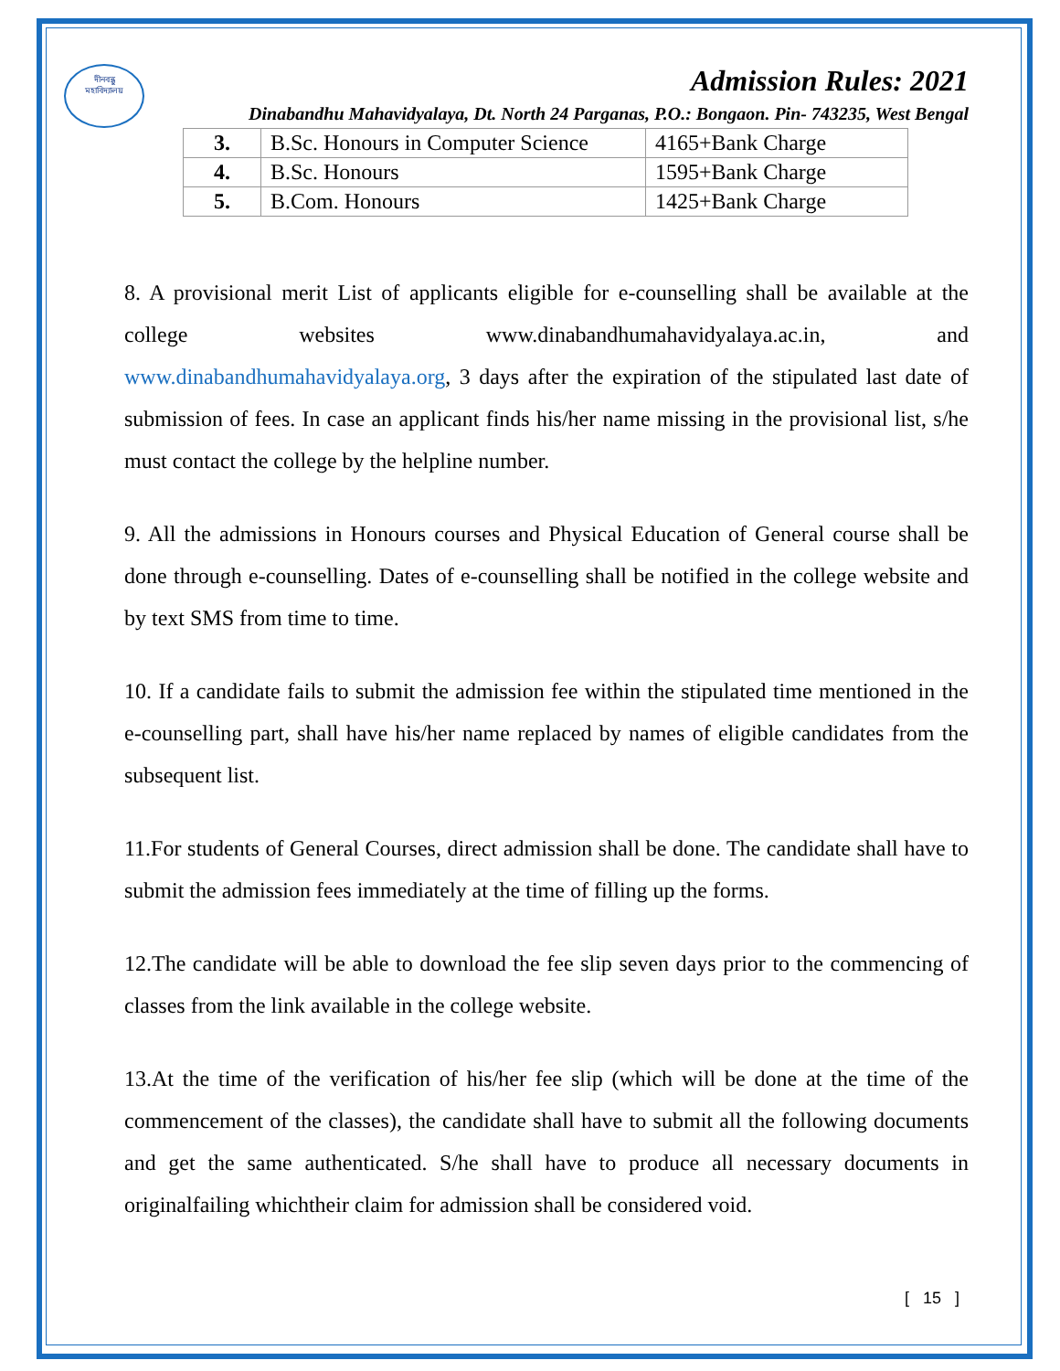দীনবন্ধু
মহাবিদ্যালয়
Admission Rules: 2021
Dinabandhu Mahavidyalaya, Dt. North 24 Parganas, P.O.: Bongaon. Pin- 743235, West Bengal
| 3. | B.Sc. Honours in Computer Science | 4165+Bank Charge |
| 4. | B.Sc. Honours | 1595+Bank Charge |
| 5. | B.Com. Honours | 1425+Bank Charge |
8. A provisional merit List of applicants eligible for e-counselling shall be available at the college websites www.dinabandhumahavidyalaya.ac.in, and www.dinabandhumahavidyalaya.org, 3 days after the expiration of the stipulated last date of submission of fees. In case an applicant finds his/her name missing in the provisional list, s/he must contact the college by the helpline number.
9. All the admissions in Honours courses and Physical Education of General course shall be done through e-counselling. Dates of e-counselling shall be notified in the college website and by text SMS from time to time.
10. If a candidate fails to submit the admission fee within the stipulated time mentioned in the e-counselling part, shall have his/her name replaced by names of eligible candidates from the subsequent list.
11.For students of General Courses, direct admission shall be done. The candidate shall have to submit the admission fees immediately at the time of filling up the forms.
12.The candidate will be able to download the fee slip seven days prior to the commencing of classes from the link available in the college website.
13.At the time of the verification of his/her fee slip (which will be done at the time of the commencement of the classes), the candidate shall have to submit all the following documents and get the same authenticated. S/he shall have to produce all necessary documents in originalfailing whichtheir claim for admission shall be considered void.
[ 15 ]